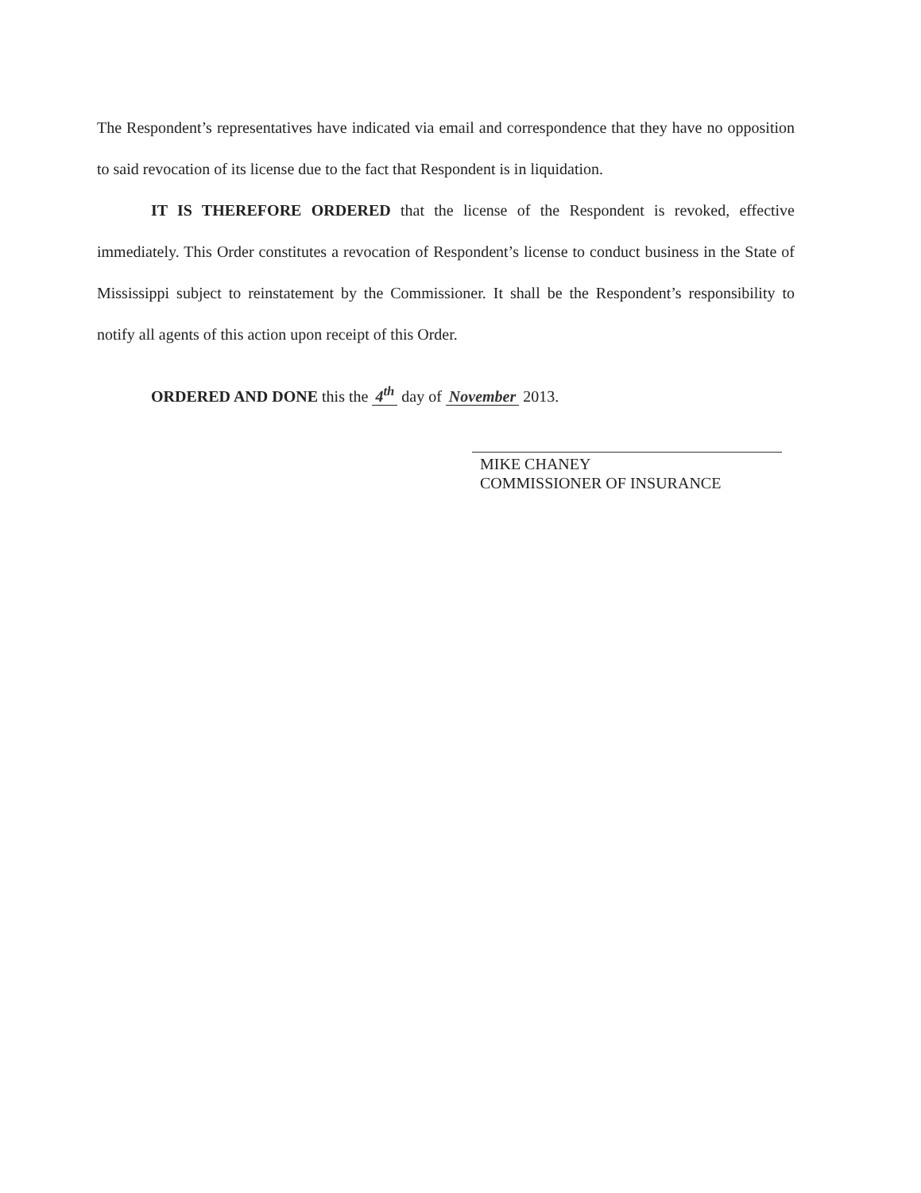The Respondent’s representatives have indicated via email and correspondence that they have no opposition to said revocation of its license due to the fact that Respondent is in liquidation.
IT IS THEREFORE ORDERED that the license of the Respondent is revoked, effective immediately. This Order constitutes a revocation of Respondent’s license to conduct business in the State of Mississippi subject to reinstatement by the Commissioner. It shall be the Respondent’s responsibility to notify all agents of this action upon receipt of this Order.
ORDERED AND DONE this the 4<sup>th</sup> day of November 2013.
MIKE CHANEY
COMMISSIONER OF INSURANCE